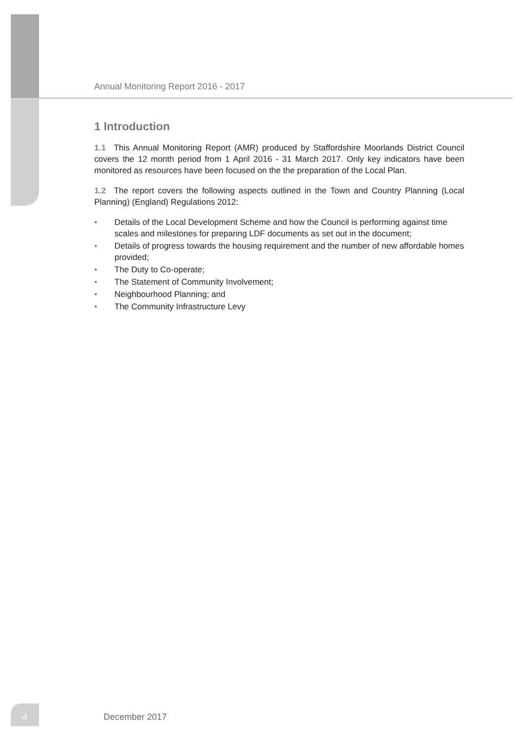Annual Monitoring Report 2016 - 2017
1 Introduction
1.1 This Annual Monitoring Report (AMR) produced by Staffordshire Moorlands District Council covers the 12 month period from 1 April 2016 - 31 March 2017. Only key indicators have been monitored as resources have been focused on the the preparation of the Local Plan.
1.2 The report covers the following aspects outlined in the Town and Country Planning (Local Planning) (England) Regulations 2012:
• Details of the Local Development Scheme and how the Council is performing against time scales and milestones for preparing LDF documents as set out in the document;
• Details of progress towards the housing requirement and the number of new affordable homes provided;
• The Duty to Co-operate;
• The Statement of Community Involvement;
• Neighbourhood Planning; and
• The Community Infrastructure Levy
4
December 2017